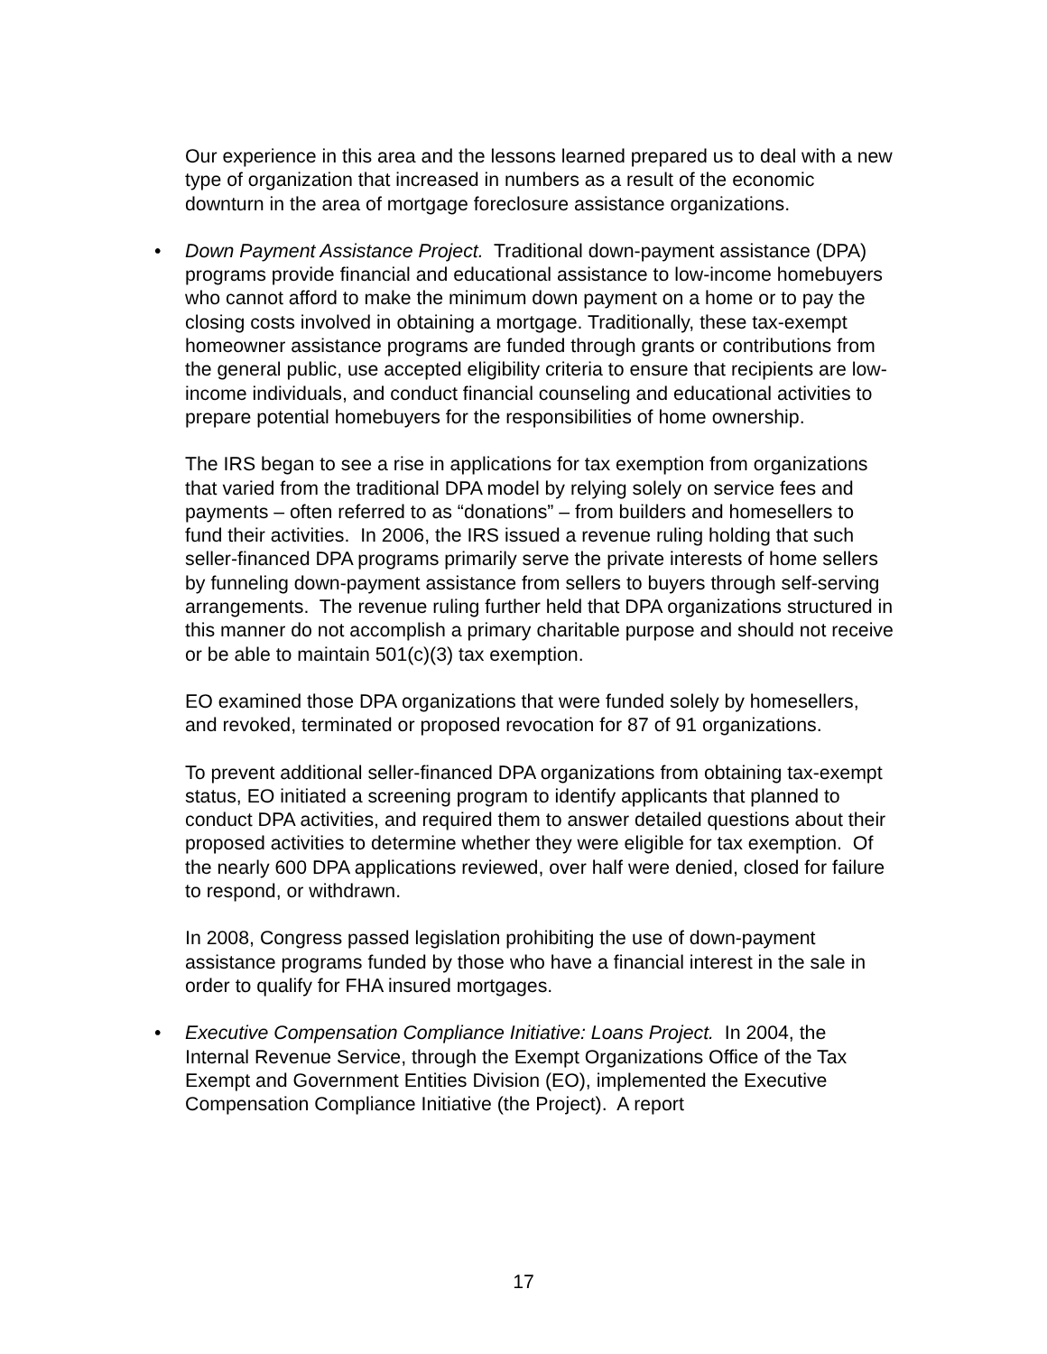Our experience in this area and the lessons learned prepared us to deal with a new type of organization that increased in numbers as a result of the economic downturn in the area of mortgage foreclosure assistance organizations.
• Down Payment Assistance Project. Traditional down-payment assistance (DPA) programs provide financial and educational assistance to low-income homebuyers who cannot afford to make the minimum down payment on a home or to pay the closing costs involved in obtaining a mortgage. Traditionally, these tax-exempt homeowner assistance programs are funded through grants or contributions from the general public, use accepted eligibility criteria to ensure that recipients are low-income individuals, and conduct financial counseling and educational activities to prepare potential homebuyers for the responsibilities of home ownership.
The IRS began to see a rise in applications for tax exemption from organizations that varied from the traditional DPA model by relying solely on service fees and payments – often referred to as “donations” – from builders and homesellers to fund their activities. In 2006, the IRS issued a revenue ruling holding that such seller-financed DPA programs primarily serve the private interests of home sellers by funneling down-payment assistance from sellers to buyers through self-serving arrangements. The revenue ruling further held that DPA organizations structured in this manner do not accomplish a primary charitable purpose and should not receive or be able to maintain 501(c)(3) tax exemption.
EO examined those DPA organizations that were funded solely by homesellers, and revoked, terminated or proposed revocation for 87 of 91 organizations.
To prevent additional seller-financed DPA organizations from obtaining tax-exempt status, EO initiated a screening program to identify applicants that planned to conduct DPA activities, and required them to answer detailed questions about their proposed activities to determine whether they were eligible for tax exemption. Of the nearly 600 DPA applications reviewed, over half were denied, closed for failure to respond, or withdrawn.
In 2008, Congress passed legislation prohibiting the use of down-payment assistance programs funded by those who have a financial interest in the sale in order to qualify for FHA insured mortgages.
• Executive Compensation Compliance Initiative: Loans Project. In 2004, the Internal Revenue Service, through the Exempt Organizations Office of the Tax Exempt and Government Entities Division (EO), implemented the Executive Compensation Compliance Initiative (the Project). A report
17